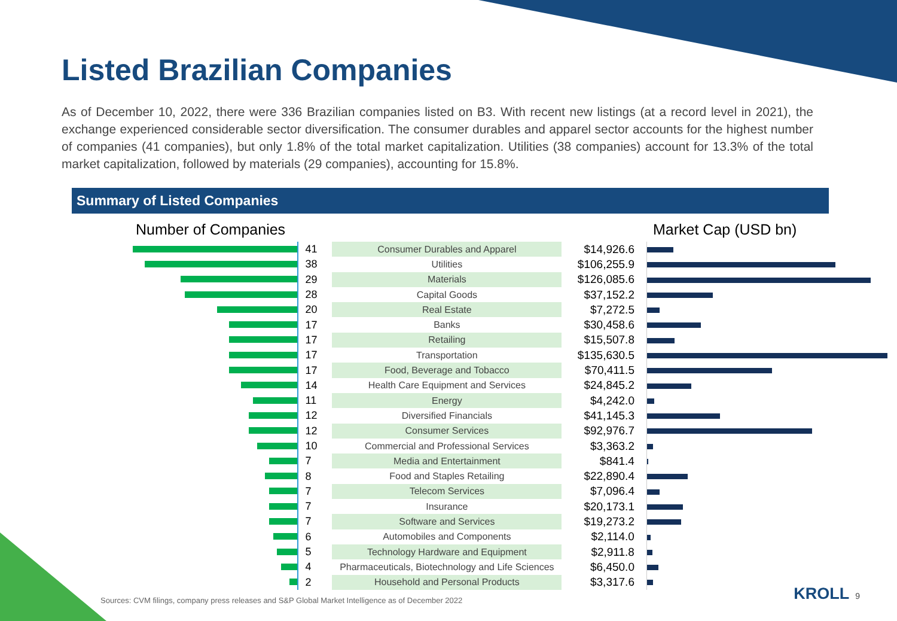Listed Brazilian Companies
As of December 10, 2022, there were 336 Brazilian companies listed on B3. With recent new listings (at a record level in 2021), the exchange experienced considerable sector diversification. The consumer durables and apparel sector accounts for the highest number of companies (41 companies), but only 1.8% of the total market capitalization. Utilities (38 companies) account for 13.3% of the total market capitalization, followed by materials (29 companies), accounting for 15.8%.
Summary of Listed Companies
Number of Companies Market Cap (USD bn)
| | 41 | Consumer Durables and Apparel | $14,926.6 | |
| | 38 | Utilities | $106,255.9 | |
| | 29 | Materials | $126,085.6 | |
| | 28 | Capital Goods | $37,152.2 | |
| | 20 | Real Estate | $7,272.5 | |
| | 17 | Banks | $30,458.6 | |
| | 17 | Retailing | $15,507.8 | |
| | 17 | Transportation | $135,630.5 | |
| | 17 | Food, Beverage and Tobacco | $70,411.5 | |
| | 14 | Health Care Equipment and Services | $24,845.2 | |
| | 11 | Energy | $4,242.0 | |
| | 12 | Diversified Financials | $41,145.3 | |
| | 12 | Consumer Services | $92,976.7 | |
| | 10 | Commercial and Professional Services | $3,363.2 | |
| | 7 | Media and Entertainment | $841.4 | |
| | 8 | Food and Staples Retailing | $22,890.4 | |
| | 7 | Telecom Services | $7,096.4 | |
| | 7 | Insurance | $20,173.1 | |
| | 7 | Software and Services | $19,273.2 | |
| | 6 | Automobiles and Components | $2,114.0 | |
| | 5 | Technology Hardware and Equipment | $2,911.8 | |
| | 4 | Pharmaceuticals, Biotechnology and Life Sciences | $6,450.0 | |
| | 2 | Household and Personal Products | $3,317.6 | |
Sources: CVM filings, company press releases and S&P Global Market Intelligence as of December 2022
KROLL 9